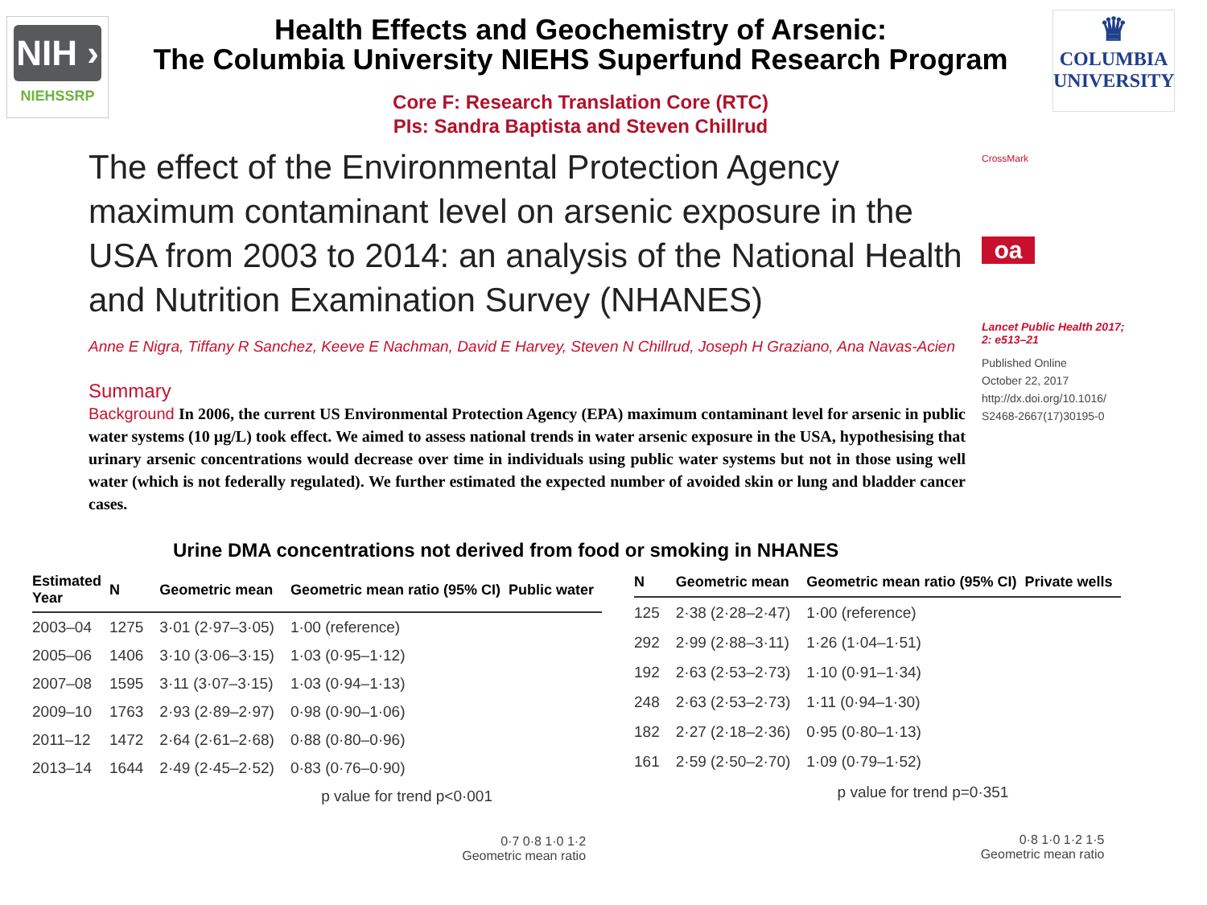NIH ›
NIEHSSRP
Health Effects and Geochemistry of Arsenic:
The Columbia University NIEHS Superfund Research Program
Core F: Research Translation Core (RTC)
PIs: Sandra Baptista and Steven Chillrud
♛
COLUMBIA
UNIVERSITY
The effect of the Environmental Protection Agency maximum contaminant level on arsenic exposure in the USA from 2003 to 2014: an analysis of the National Health and Nutrition Examination Survey (NHANES)
Anne E Nigra, Tiffany R Sanchez, Keeve E Nachman, David E Harvey, Steven N Chillrud, Joseph H Graziano, Ana Navas-Acien
Summary
Background In 2006, the current US Environmental Protection Agency (EPA) maximum contaminant level for arsenic in public water systems (10 µg/L) took effect. We aimed to assess national trends in water arsenic exposure in the USA, hypothesising that urinary arsenic concentrations would decrease over time in individuals using public water systems but not in those using well water (which is not federally regulated). We further estimated the expected number of avoided skin or lung and bladder cancer cases.
CrossMark
oa
Lancet Public Health 2017; 2: e513–21
Published Online
October 22, 2017
http://dx.doi.org/10.1016/ S2468-2667(17)30195-0
Urine DMA concentrations not derived from food or smoking in NHANES
| Estimated Year | N | Geometric mean | Geometric mean ratio (95% CI) | Public water |
| --- | --- | --- | --- | --- |
| 2003–04 | 1275 | 3·01 (2·97–3·05) | 1·00 (reference) | |
| 2005–06 | 1406 | 3·10 (3·06–3·15) | 1·03 (0·95–1·12) | |
| 2007–08 | 1595 | 3·11 (3·07–3·15) | 1·03 (0·94–1·13) | |
| 2009–10 | 1763 | 2·93 (2·89–2·97) | 0·98 (0·90–1·06) | |
| 2011–12 | 1472 | 2·64 (2·61–2·68) | 0·88 (0·80–0·96) | |
| 2013–14 | 1644 | 2·49 (2·45–2·52) | 0·83 (0·76–0·90) | |
| p value for trend p<0·001 | | | | |
| 0·7 0·8 1·0 1·2 Geometric mean ratio | | | | |
| N | Geometric mean | Geometric mean ratio (95% CI) | Private wells |
| --- | --- | --- | --- |
| 125 | 2·38 (2·28–2·47) | 1·00 (reference) | |
| 292 | 2·99 (2·88–3·11) | 1·26 (1·04–1·51) | |
| 192 | 2·63 (2·53–2·73) | 1·10 (0·91–1·34) | |
| 248 | 2·63 (2·53–2·73) | 1·11 (0·94–1·30) | |
| 182 | 2·27 (2·18–2·36) | 0·95 (0·80–1·13) | |
| 161 | 2·59 (2·50–2·70) | 1·09 (0·79–1·52) | |
| p value for trend p=0·351 | | | |
| 0·8 1·0 1·2 1·5 Geometric mean ratio | | | |